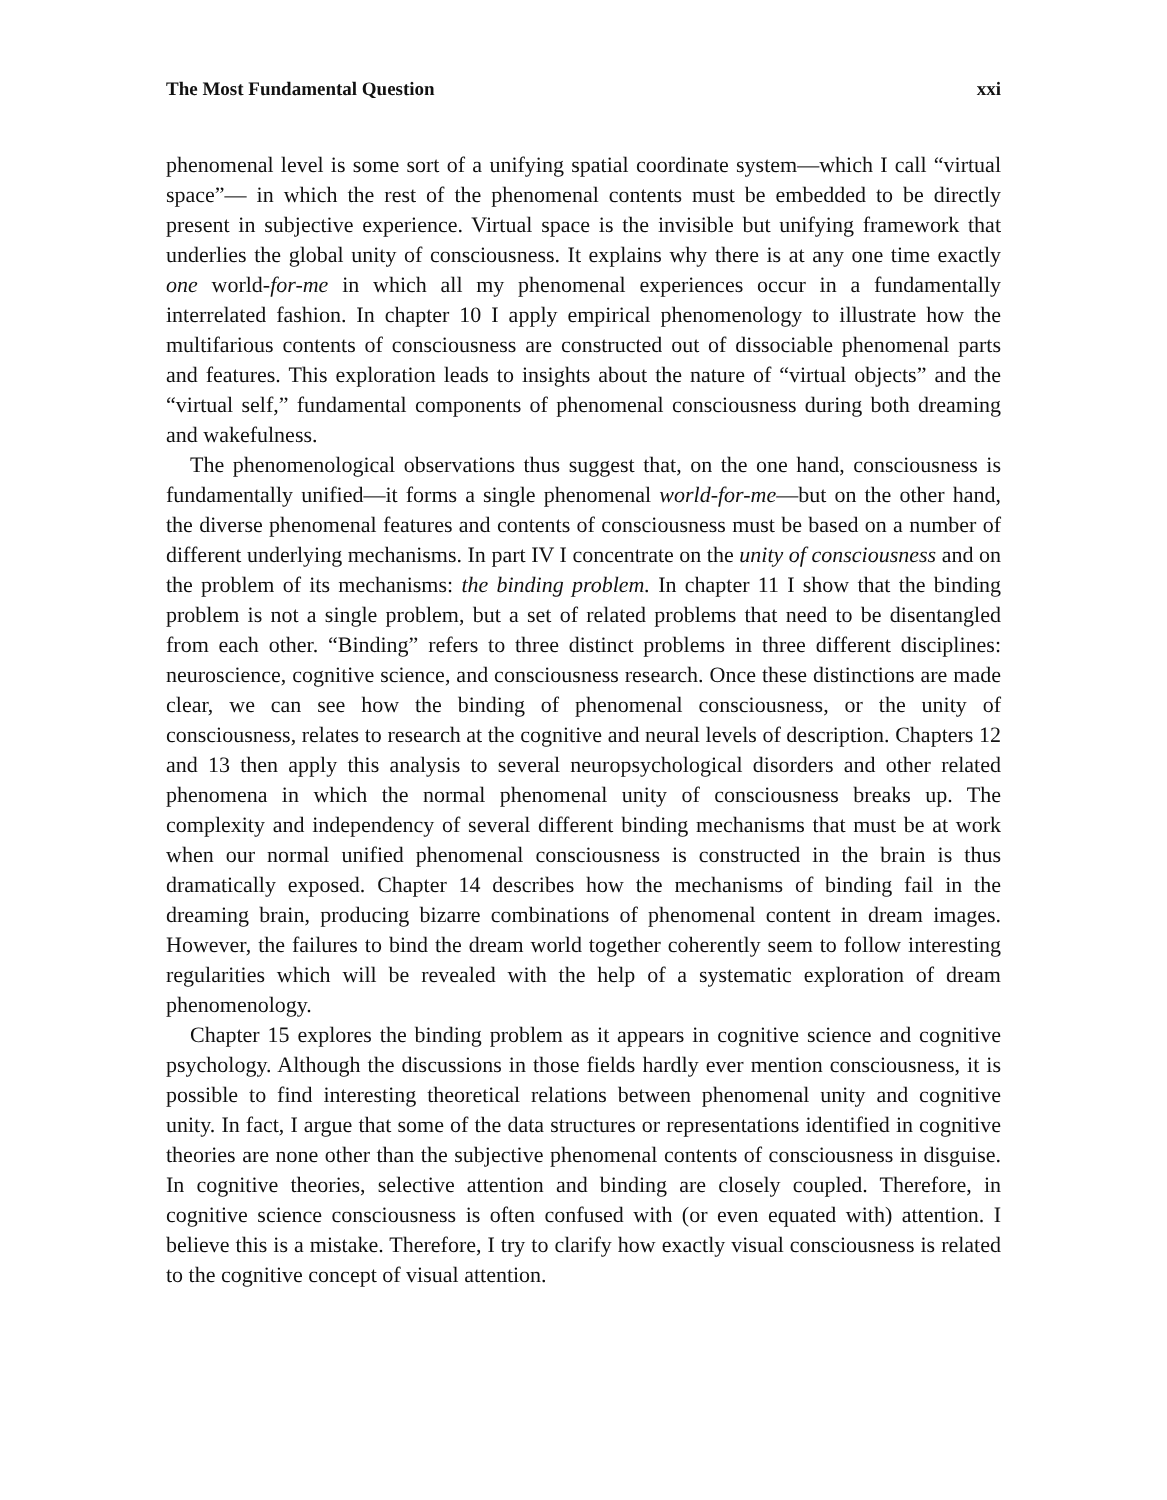The Most Fundamental Question xxi
phenomenal level is some sort of a unifying spatial coordinate system—which I call “virtual space”— in which the rest of the phenomenal contents must be embedded to be directly present in subjective experience. Virtual space is the invisible but unifying framework that underlies the global unity of consciousness. It explains why there is at any one time exactly one world-for-me in which all my phenomenal experiences occur in a fundamentally interrelated fashion. In chapter 10 I apply empirical phenomenology to illustrate how the multifarious contents of consciousness are constructed out of dissociable phenomenal parts and features. This exploration leads to insights about the nature of “virtual objects” and the “virtual self,” fundamental components of phenomenal consciousness during both dreaming and wakefulness.
The phenomenological observations thus suggest that, on the one hand, consciousness is fundamentally unified—it forms a single phenomenal world-for-me—but on the other hand, the diverse phenomenal features and contents of consciousness must be based on a number of different underlying mechanisms. In part IV I concentrate on the unity of consciousness and on the problem of its mechanisms: the binding problem. In chapter 11 I show that the binding problem is not a single problem, but a set of related problems that need to be disentangled from each other. “Binding” refers to three distinct problems in three different disciplines: neuroscience, cognitive science, and consciousness research. Once these distinctions are made clear, we can see how the binding of phenomenal consciousness, or the unity of consciousness, relates to research at the cognitive and neural levels of description. Chapters 12 and 13 then apply this analysis to several neuropsychological disorders and other related phenomena in which the normal phenomenal unity of consciousness breaks up. The complexity and independency of several different binding mechanisms that must be at work when our normal unified phenomenal consciousness is constructed in the brain is thus dramatically exposed. Chapter 14 describes how the mechanisms of binding fail in the dreaming brain, producing bizarre combinations of phenomenal content in dream images. However, the failures to bind the dream world together coherently seem to follow interesting regularities which will be revealed with the help of a systematic exploration of dream phenomenology.
Chapter 15 explores the binding problem as it appears in cognitive science and cognitive psychology. Although the discussions in those fields hardly ever mention consciousness, it is possible to find interesting theoretical relations between phenomenal unity and cognitive unity. In fact, I argue that some of the data structures or representations identified in cognitive theories are none other than the subjective phenomenal contents of consciousness in disguise. In cognitive theories, selective attention and binding are closely coupled. Therefore, in cognitive science consciousness is often confused with (or even equated with) attention. I believe this is a mistake. Therefore, I try to clarify how exactly visual consciousness is related to the cognitive concept of visual attention.